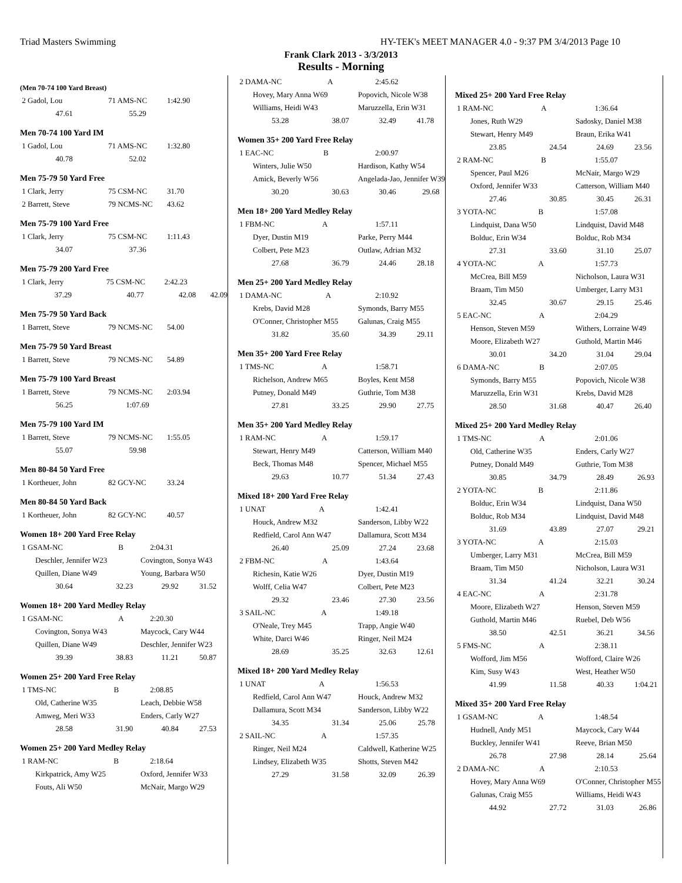Triad Masters Swimming HY-TEK's MEET MANAGER 4.0 - 9:37 PM 3/4/2013 Page 10
Frank Clark 2013 - 3/3/2013
Results - Morning
(Men 70-74 100 Yard Breast)
| 2 Gadol, Lou | 71 AMS-NC | 1:42.90 |
| 47.61 | 55.29 | |
Men 70-74 100 Yard IM
| 1 Gadol, Lou | 71 AMS-NC | 1:32.80 |
| 40.78 | 52.02 | |
Men 75-79 50 Yard Free
| 1 Clark, Jerry | 75 CSM-NC | 31.70 |
| 2 Barrett, Steve | 79 NCMS-NC | 43.62 |
Men 75-79 100 Yard Free
| 1 Clark, Jerry | 75 CSM-NC | 1:11.43 |
| 34.07 | 37.36 | |
Men 75-79 200 Yard Free
| 1 Clark, Jerry | 75 CSM-NC | 2:42.23 | |
| 37.29 | 40.77 | 42.08 | 42.09 |
Men 75-79 50 Yard Back
| 1 Barrett, Steve | 79 NCMS-NC | 54.00 |
Men 75-79 50 Yard Breast
| 1 Barrett, Steve | 79 NCMS-NC | 54.89 |
Men 75-79 100 Yard Breast
| 1 Barrett, Steve | 79 NCMS-NC | 2:03.94 |
| 56.25 | 1:07.69 | |
Men 75-79 100 Yard IM
| 1 Barrett, Steve | 79 NCMS-NC | 1:55.05 |
| 55.07 | 59.98 | |
Men 80-84 50 Yard Free
| 1 Kortheuer, John | 82 GCY-NC | 33.24 |
Men 80-84 50 Yard Back
| 1 Kortheuer, John | 82 GCY-NC | 40.57 |
Women 18+ 200 Yard Free Relay
| 1 GSAM-NC B | | 2:04.31 | |
| Deschler, Jennifer W23 | | Covington, Sonya W43 | |
| Quillen, Diane W49 | | Young, Barbara W50 | |
| 30.64 | 32.23 | 29.92 | 31.52 |
Women 18+ 200 Yard Medley Relay
| 1 GSAM-NC A | | 2:20.30 | |
| Covington, Sonya W43 | | Maycock, Cary W44 | |
| Quillen, Diane W49 | | Deschler, Jennifer W23 | |
| 39.39 | 38.83 | 11.21 | 50.87 |
Women 25+ 200 Yard Free Relay
| 1 TMS-NC B | | 2:08.85 | |
| Old, Catherine W35 | | Leach, Debbie W58 | |
| Amweg, Meri W33 | | Enders, Carly W27 | |
| 28.58 | 31.90 | 40.84 | 27.53 |
Women 25+ 200 Yard Medley Relay
| 1 RAM-NC B | 2:18.64 |
| Kirkpatrick, Amy W25 | Oxford, Jennifer W33 |
| Fouts, Ali W50 | McNair, Margo W29 |
| 2 DAMA-NC A | | 2:45.62 | |
| Hovey, Mary Anna W69 | | Popovich, Nicole W38 | |
| Williams, Heidi W43 | | Maruzzella, Erin W31 | |
| 53.28 | 38.07 | 32.49 | 41.78 |
Women 35+ 200 Yard Free Relay
| 1 EAC-NC B | | 2:00.97 | |
| Winters, Julie W50 | | Hardison, Kathy W54 | |
| Amick, Beverly W56 | | Angelada-Jao, Jennifer W39 | |
| 30.20 | 30.63 | 30.46 | 29.68 |
Men 18+ 200 Yard Medley Relay
| 1 FBM-NC A | | 1:57.11 | |
| Dyer, Dustin M19 | | Parke, Perry M44 | |
| Colbert, Pete M23 | | Outlaw, Adrian M32 | |
| 27.68 | 36.79 | 24.46 | 28.18 |
Men 25+ 200 Yard Medley Relay
| 1 DAMA-NC A | | 2:10.92 | |
| Krebs, David M28 | | Symonds, Barry M55 | |
| O'Conner, Christopher M55 | | Galunas, Craig M55 | |
| 31.82 | 35.60 | 34.39 | 29.11 |
Men 35+ 200 Yard Free Relay
| 1 TMS-NC A | | 1:58.71 | |
| Richelson, Andrew M65 | | Boyles, Kent M58 | |
| Putney, Donald M49 | | Guthrie, Tom M38 | |
| 27.81 | 33.25 | 29.90 | 27.75 |
Men 35+ 200 Yard Medley Relay
| 1 RAM-NC A | | 1:59.17 | |
| Stewart, Henry M49 | | Catterson, William M40 | |
| Beck, Thomas M48 | | Spencer, Michael M55 | |
| 29.63 | 10.77 | 51.34 | 27.43 |
Mixed 18+ 200 Yard Free Relay
| 1 UNAT A | | 1:42.41 | |
| Houck, Andrew M32 | | Sanderson, Libby W22 | |
| Redfield, Carol Ann W47 | | Dallamura, Scott M34 | |
| 26.40 | 25.09 | 27.24 | 23.68 |
| 2 FBM-NC A | | 1:43.64 | |
| Richesin, Katie W26 | | Dyer, Dustin M19 | |
| Wolff, Celia W47 | | Colbert, Pete M23 | |
| 29.32 | 23.46 | 27.30 | 23.56 |
| 3 SAIL-NC A | | 1:49.18 | |
| O'Neale, Trey M45 | | Trapp, Angie W40 | |
| White, Darci W46 | | Ringer, Neil M24 | |
| 28.69 | 35.25 | 32.63 | 12.61 |
Mixed 18+ 200 Yard Medley Relay
| 1 UNAT A | | 1:56.53 | |
| Redfield, Carol Ann W47 | | Houck, Andrew M32 | |
| Dallamura, Scott M34 | | Sanderson, Libby W22 | |
| 34.35 | 31.34 | 25.06 | 25.78 |
| 2 SAIL-NC A | | 1:57.35 | |
| Ringer, Neil M24 | | Caldwell, Katherine W25 | |
| Lindsey, Elizabeth W35 | | Shotts, Steven M42 | |
| 27.29 | 31.58 | 32.09 | 26.39 |
Mixed 25+ 200 Yard Free Relay
| 1 RAM-NC A | | 1:36.64 | |
| Jones, Ruth W29 | | Sadosky, Daniel M38 | |
| Stewart, Henry M49 | | Braun, Erika W41 | |
| 23.85 | 24.54 | 24.69 | 23.56 |
| 2 RAM-NC B | | 1:55.07 | |
| Spencer, Paul M26 | | McNair, Margo W29 | |
| Oxford, Jennifer W33 | | Catterson, William M40 | |
| 27.46 | 30.85 | 30.45 | 26.31 |
| 3 YOTA-NC B | | 1:57.08 | |
| Lindquist, Dana W50 | | Lindquist, David M48 | |
| Bolduc, Erin W34 | | Bolduc, Rob M34 | |
| 27.31 | 33.60 | 31.10 | 25.07 |
| 4 YOTA-NC A | | 1:57.73 | |
| McCrea, Bill M59 | | Nicholson, Laura W31 | |
| Braam, Tim M50 | | Umberger, Larry M31 | |
| 32.45 | 30.67 | 29.15 | 25.46 |
| 5 EAC-NC A | | 2:04.29 | |
| Henson, Steven M59 | | Withers, Lorraine W49 | |
| Moore, Elizabeth W27 | | Guthold, Martin M46 | |
| 30.01 | 34.20 | 31.04 | 29.04 |
| 6 DAMA-NC B | | 2:07.05 | |
| Symonds, Barry M55 | | Popovich, Nicole W38 | |
| Maruzzella, Erin W31 | | Krebs, David M28 | |
| 28.50 | 31.68 | 40.47 | 26.40 |
Mixed 25+ 200 Yard Medley Relay
| 1 TMS-NC A | | 2:01.06 | |
| Old, Catherine W35 | | Enders, Carly W27 | |
| Putney, Donald M49 | | Guthrie, Tom M38 | |
| 30.85 | 34.79 | 28.49 | 26.93 |
| 2 YOTA-NC B | | 2:11.86 | |
| Bolduc, Erin W34 | | Lindquist, Dana W50 | |
| Bolduc, Rob M34 | | Lindquist, David M48 | |
| 31.69 | 43.89 | 27.07 | 29.21 |
| 3 YOTA-NC A | | 2:15.03 | |
| Umberger, Larry M31 | | McCrea, Bill M59 | |
| Braam, Tim M50 | | Nicholson, Laura W31 | |
| 31.34 | 41.24 | 32.21 | 30.24 |
| 4 EAC-NC A | | 2:31.78 | |
| Moore, Elizabeth W27 | | Henson, Steven M59 | |
| Guthold, Martin M46 | | Ruebel, Deb W56 | |
| 38.50 | 42.51 | 36.21 | 34.56 |
| 5 FMS-NC A | | 2:38.11 | |
| Wofford, Jim M56 | | Wofford, Claire W26 | |
| Kim, Susy W43 | | West, Heather W50 | |
| 41.99 | 11.58 | 40.33 | 1:04.21 |
Mixed 35+ 200 Yard Free Relay
| 1 GSAM-NC A | | 1:48.54 | |
| Hudnell, Andy M51 | | Maycock, Cary W44 | |
| Buckley, Jennifer W41 | | Reeve, Brian M50 | |
| 26.78 | 27.98 | 28.14 | 25.64 |
| 2 DAMA-NC A | | 2:10.53 | |
| Hovey, Mary Anna W69 | | O'Conner, Christopher M55 | |
| Galunas, Craig M55 | | Williams, Heidi W43 | |
| 44.92 | 27.72 | 31.03 | 26.86 |